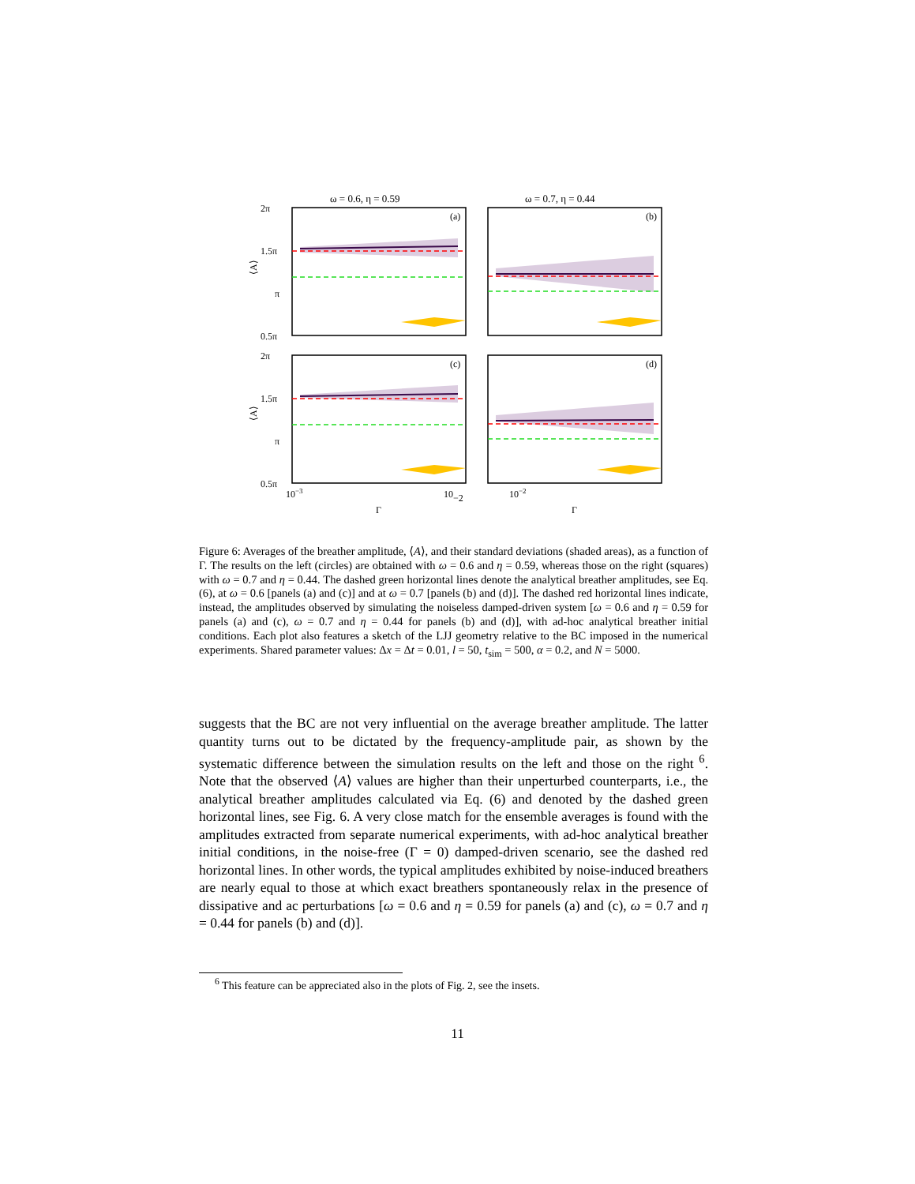ω = 0.6, η = 0.59
ω = 0.7, η = 0.44
2π
1.5π
π
0.5π
2π
1.5π
π
0.5π
(a)
(b)
(c)
(d)
10−3
10−2
10−2
Γ
Γ
⟨A⟩
⟨A⟩
Figure 6: Averages of the breather amplitude, ⟨A⟩, and their standard deviations (shaded areas), as a function of Γ. The results on the left (circles) are obtained with ω = 0.6 and η = 0.59, whereas those on the right (squares) with ω = 0.7 and η = 0.44. The dashed green horizontal lines denote the analytical breather amplitudes, see Eq. (6), at ω = 0.6 [panels (a) and (c)] and at ω = 0.7 [panels (b) and (d)]. The dashed red horizontal lines indicate, instead, the amplitudes observed by simulating the noiseless damped-driven system [ω = 0.6 and η = 0.59 for panels (a) and (c), ω = 0.7 and η = 0.44 for panels (b) and (d)], with ad-hoc analytical breather initial conditions. Each plot also features a sketch of the LJJ geometry relative to the BC imposed in the numerical experiments. Shared parameter values: Δx = Δt = 0.01, l = 50, t<sub>sim</sub> = 500, α = 0.2, and N = 5000.
suggests that the BC are not very influential on the average breather amplitude. The latter quantity turns out to be dictated by the frequency-amplitude pair, as shown by the systematic difference between the simulation results on the left and those on the right <sup>6</sup>. Note that the observed ⟨A⟩ values are higher than their unperturbed counterparts, i.e., the analytical breather amplitudes calculated via Eq. (6) and denoted by the dashed green horizontal lines, see Fig. 6. A very close match for the ensemble averages is found with the amplitudes extracted from separate numerical experiments, with ad-hoc analytical breather initial conditions, in the noise-free (Γ = 0) damped-driven scenario, see the dashed red horizontal lines. In other words, the typical amplitudes exhibited by noise-induced breathers are nearly equal to those at which exact breathers spontaneously relax in the presence of dissipative and ac perturbations [ω = 0.6 and η = 0.59 for panels (a) and (c), ω = 0.7 and η = 0.44 for panels (b) and (d)].
<sup>6</sup> This feature can be appreciated also in the plots of Fig. 2, see the insets.
11